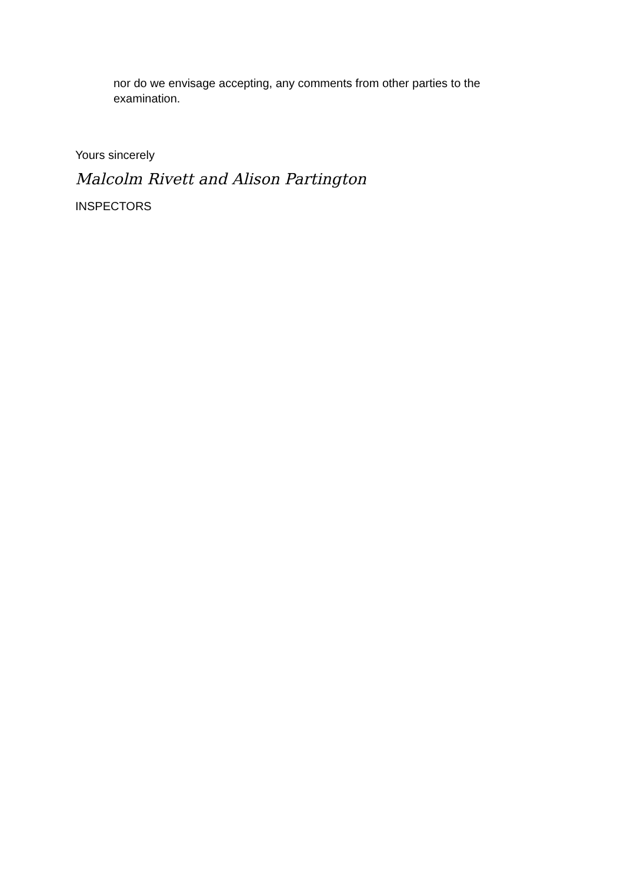nor do we envisage accepting, any comments from other parties to the examination.
Yours sincerely
Malcolm Rivett and Alison Partington
INSPECTORS